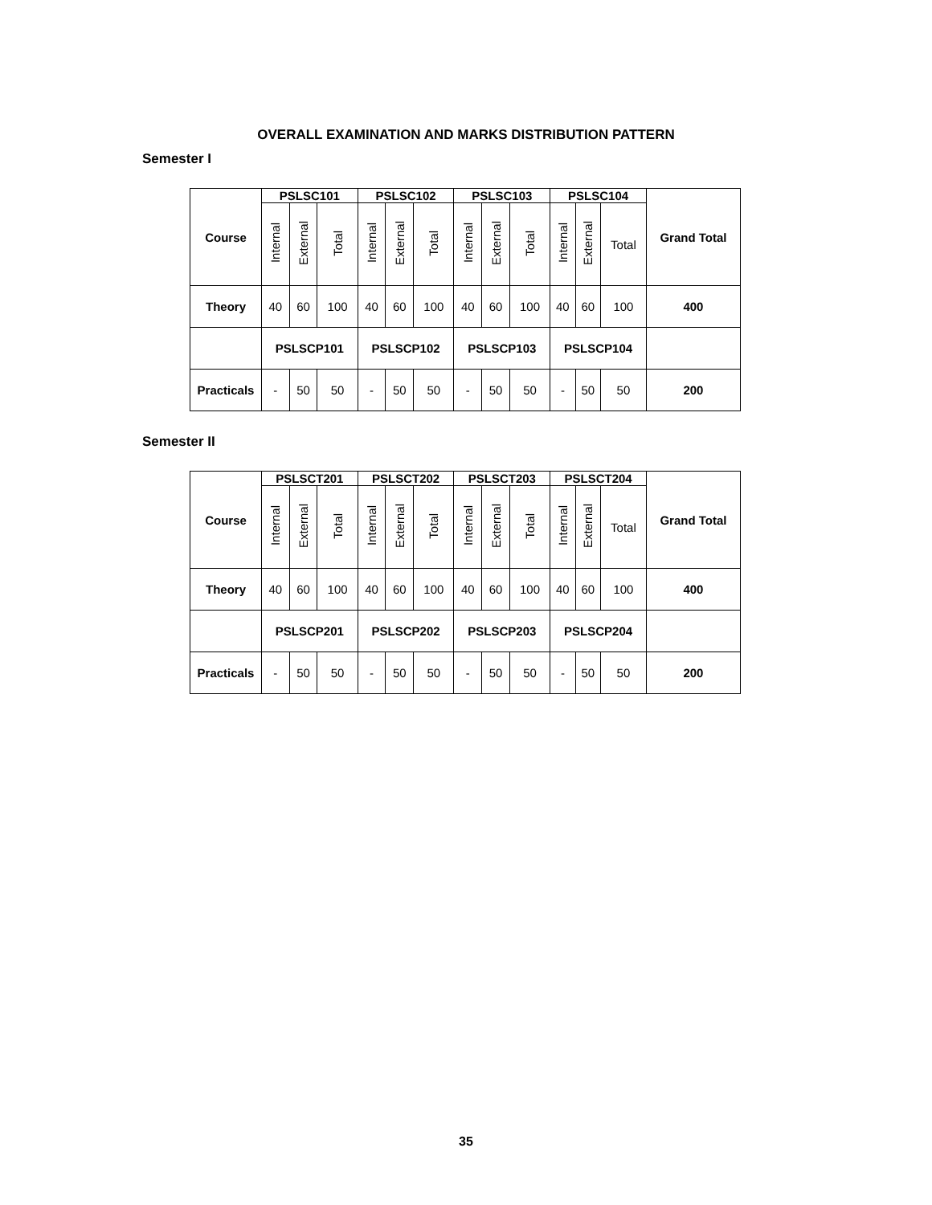OVERALL EXAMINATION AND MARKS DISTRIBUTION PATTERN
Semester I
| Course | PSLSC101 | | | PSLSC102 | | | PSLSC103 | | | PSLSC104 | | | Grand Total |
| --- | --- | --- | --- | --- | --- | --- | --- | --- | --- | --- | --- | --- | --- |
| | Internal | External | Total | Internal | External | Total | Internal | External | Total | Internal | External | Total | |
| Theory | 40 | 60 | 100 | 40 | 60 | 100 | 40 | 60 | 100 | 40 | 60 | 100 | 400 |
| | PSLSCP101 | | | PSLSCP102 | | | PSLSCP103 | | | PSLSCP104 | | | |
| Practicals | - | 50 | 50 | - | 50 | 50 | - | 50 | 50 | - | 50 | 50 | 200 |
Semester II
| Course | PSLSCT201 | | | PSLSCT202 | | | PSLSCT203 | | | PSLSCT204 | | | Grand Total |
| --- | --- | --- | --- | --- | --- | --- | --- | --- | --- | --- | --- | --- | --- |
| | Internal | External | Total | Internal | External | Total | Internal | External | Total | Internal | External | Total | |
| Theory | 40 | 60 | 100 | 40 | 60 | 100 | 40 | 60 | 100 | 40 | 60 | 100 | 400 |
| | PSLSCP201 | | | PSLSCP202 | | | PSLSCP203 | | | PSLSCP204 | | | |
| Practicals | - | 50 | 50 | - | 50 | 50 | - | 50 | 50 | - | 50 | 50 | 200 |
35